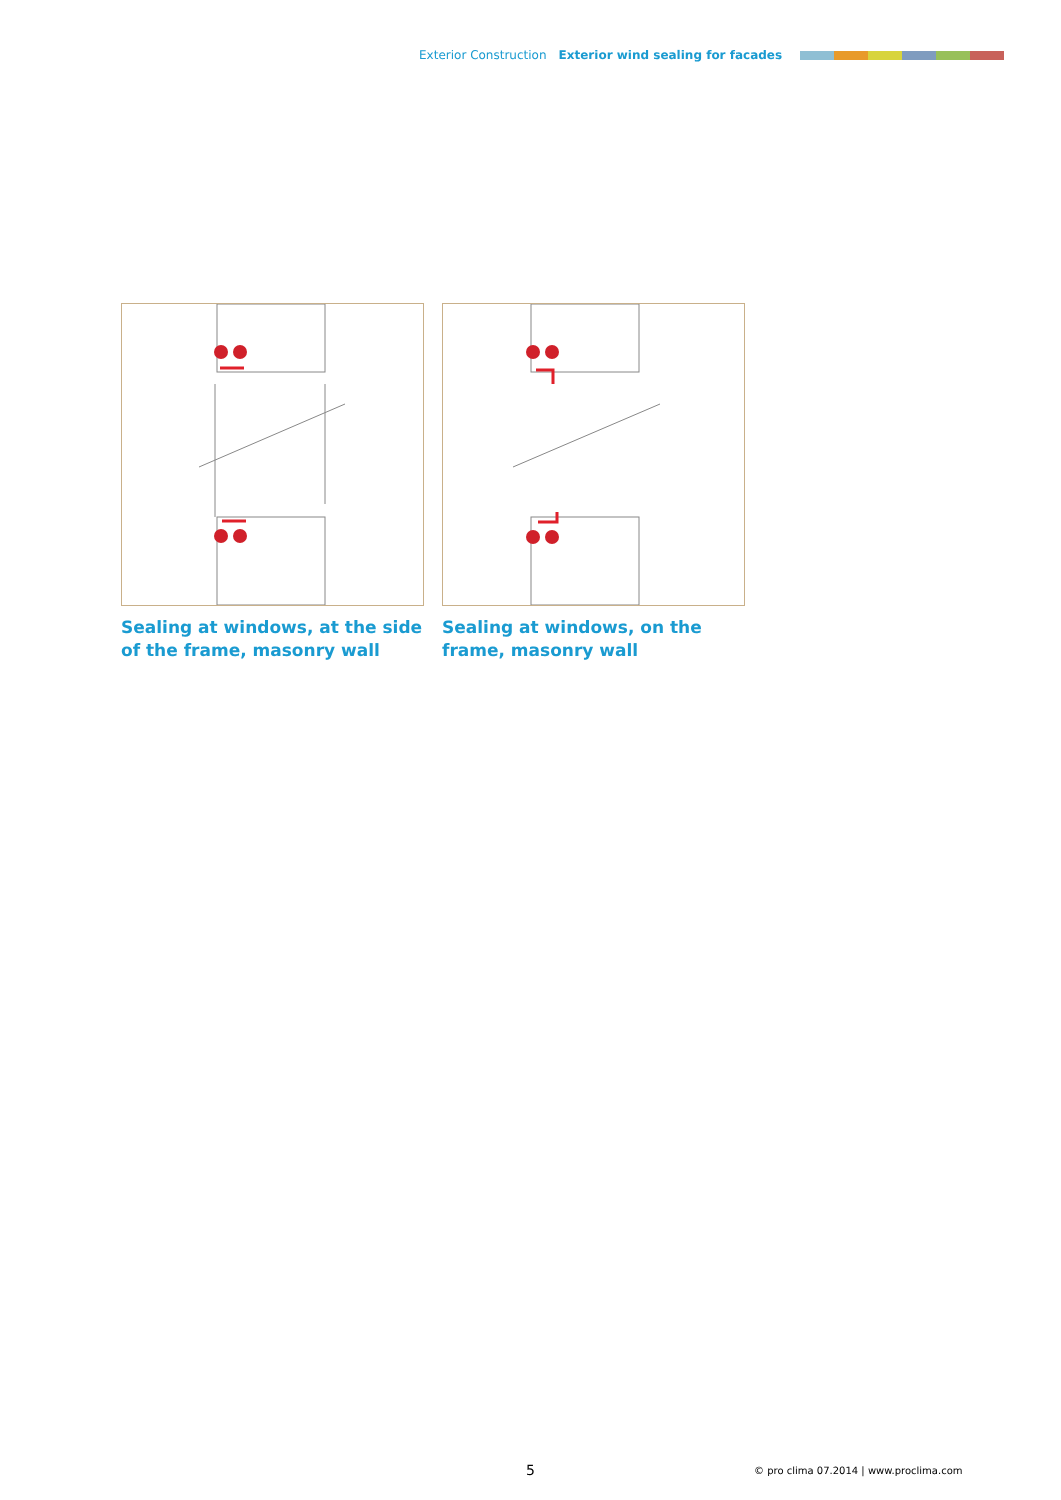Exterior Construction Exterior wind sealing for facades
Sealing at windows, at the side of the frame, masonry wall
Sealing at windows, on the frame, masonry wall
5
© pro clima 07.2014 | www.proclima.com